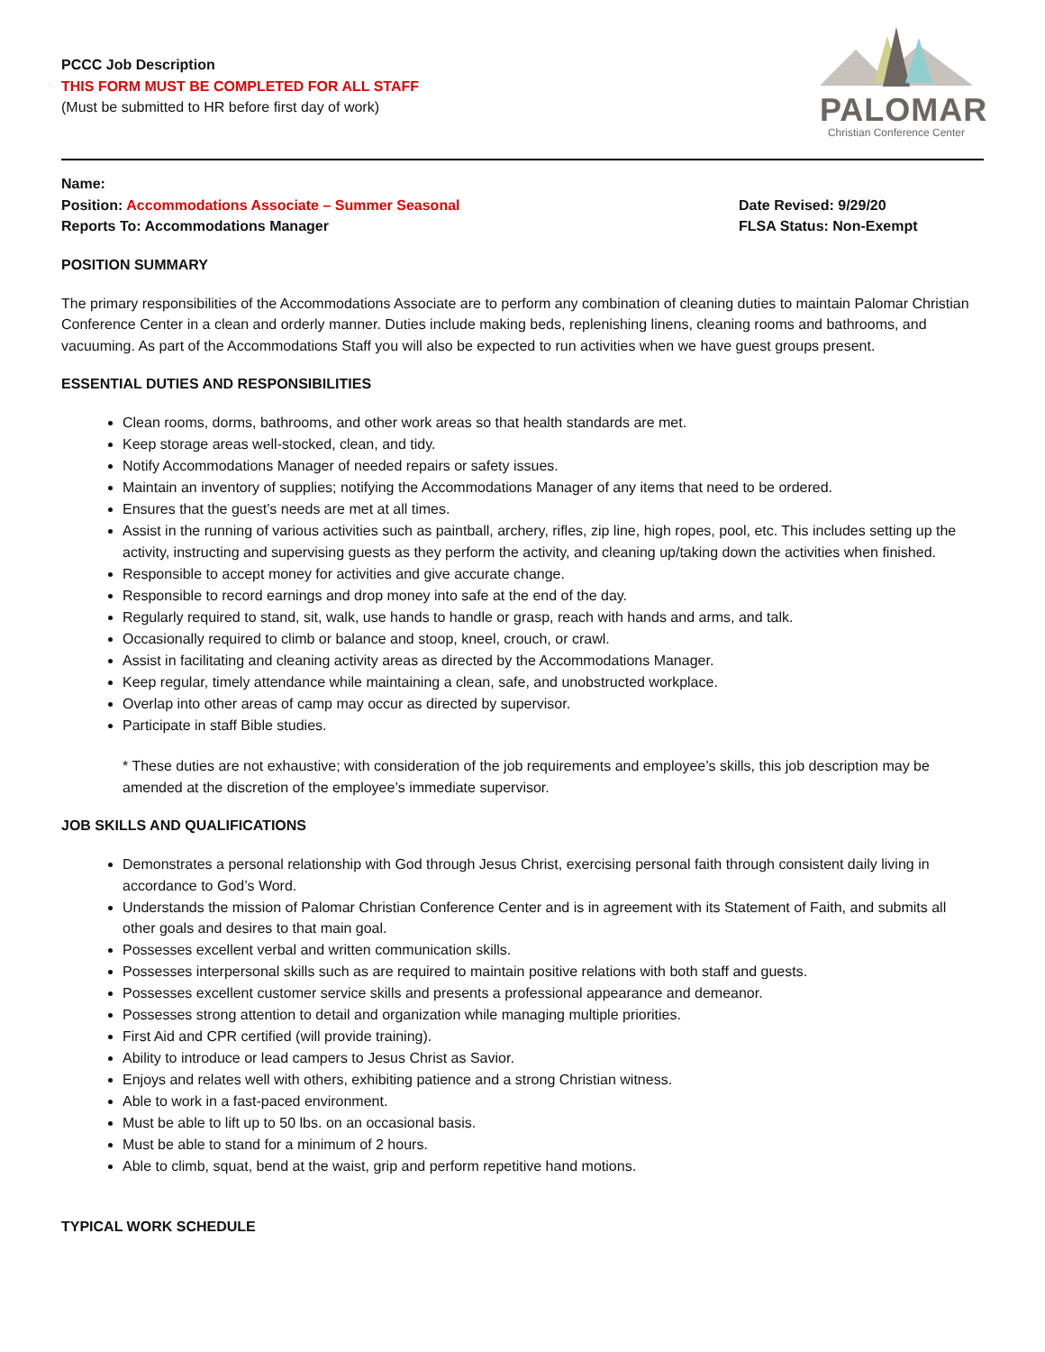PCCC Job Description
THIS FORM MUST BE COMPLETED FOR ALL STAFF
(Must be submitted to HR before first day of work)
PALOMAR
Christian Conference Center
Name:
Position: Accommodations Associate – Summer Seasonal
Reports To: Accommodations Manager
Date Revised: 9/29/20
FLSA Status: Non-Exempt
POSITION SUMMARY
The primary responsibilities of the Accommodations Associate are to perform any combination of cleaning duties to maintain Palomar Christian Conference Center in a clean and orderly manner. Duties include making beds, replenishing linens, cleaning rooms and bathrooms, and vacuuming. As part of the Accommodations Staff you will also be expected to run activities when we have guest groups present.
ESSENTIAL DUTIES AND RESPONSIBILITIES
Clean rooms, dorms, bathrooms, and other work areas so that health standards are met.
Keep storage areas well-stocked, clean, and tidy.
Notify Accommodations Manager of needed repairs or safety issues.
Maintain an inventory of supplies; notifying the Accommodations Manager of any items that need to be ordered.
Ensures that the guest’s needs are met at all times.
Assist in the running of various activities such as paintball, archery, rifles, zip line, high ropes, pool, etc. This includes setting up the activity, instructing and supervising guests as they perform the activity, and cleaning up/taking down the activities when finished.
Responsible to accept money for activities and give accurate change.
Responsible to record earnings and drop money into safe at the end of the day.
Regularly required to stand, sit, walk, use hands to handle or grasp, reach with hands and arms, and talk.
Occasionally required to climb or balance and stoop, kneel, crouch, or crawl.
Assist in facilitating and cleaning activity areas as directed by the Accommodations Manager.
Keep regular, timely attendance while maintaining a clean, safe, and unobstructed workplace.
Overlap into other areas of camp may occur as directed by supervisor.
Participate in staff Bible studies.
* These duties are not exhaustive; with consideration of the job requirements and employee’s skills, this job description may be amended at the discretion of the employee’s immediate supervisor.
JOB SKILLS AND QUALIFICATIONS
Demonstrates a personal relationship with God through Jesus Christ, exercising personal faith through consistent daily living in accordance to God’s Word.
Understands the mission of Palomar Christian Conference Center and is in agreement with its Statement of Faith, and submits all other goals and desires to that main goal.
Possesses excellent verbal and written communication skills.
Possesses interpersonal skills such as are required to maintain positive relations with both staff and guests.
Possesses excellent customer service skills and presents a professional appearance and demeanor.
Possesses strong attention to detail and organization while managing multiple priorities.
First Aid and CPR certified (will provide training).
Ability to introduce or lead campers to Jesus Christ as Savior.
Enjoys and relates well with others, exhibiting patience and a strong Christian witness.
Able to work in a fast-paced environment.
Must be able to lift up to 50 lbs. on an occasional basis.
Must be able to stand for a minimum of 2 hours.
Able to climb, squat, bend at the waist, grip and perform repetitive hand motions.
TYPICAL WORK SCHEDULE